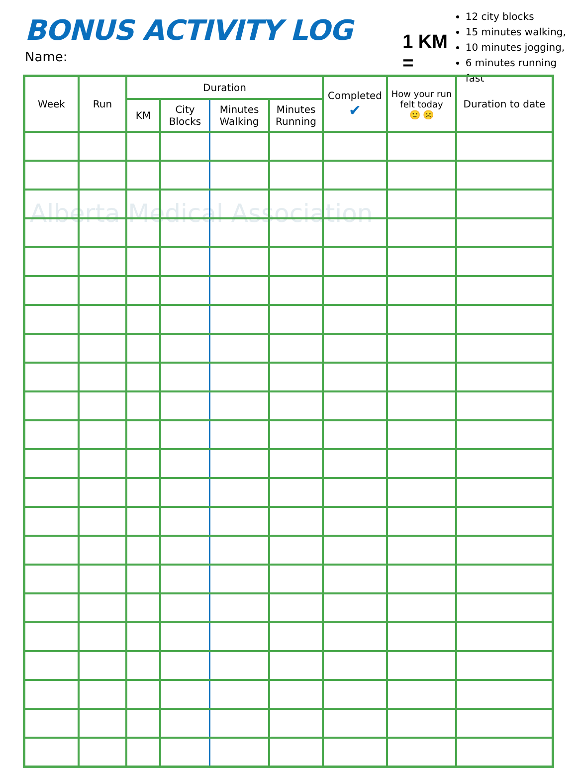Alberta Medical Association
BONUS ACTIVITY LOG
Name:
1 KM =
12 city blocks
15 minutes walking,
10 minutes jogging,
6 minutes running fast
| Week | Run | Duration | | | | Completed ✔ | How your run felt today 🙂 ☹️ | Duration to date |
| --- | --- | --- | --- | --- | --- | --- | --- | --- |
| | | KM | City Blocks | Minutes Walking | Minutes Running | | | |